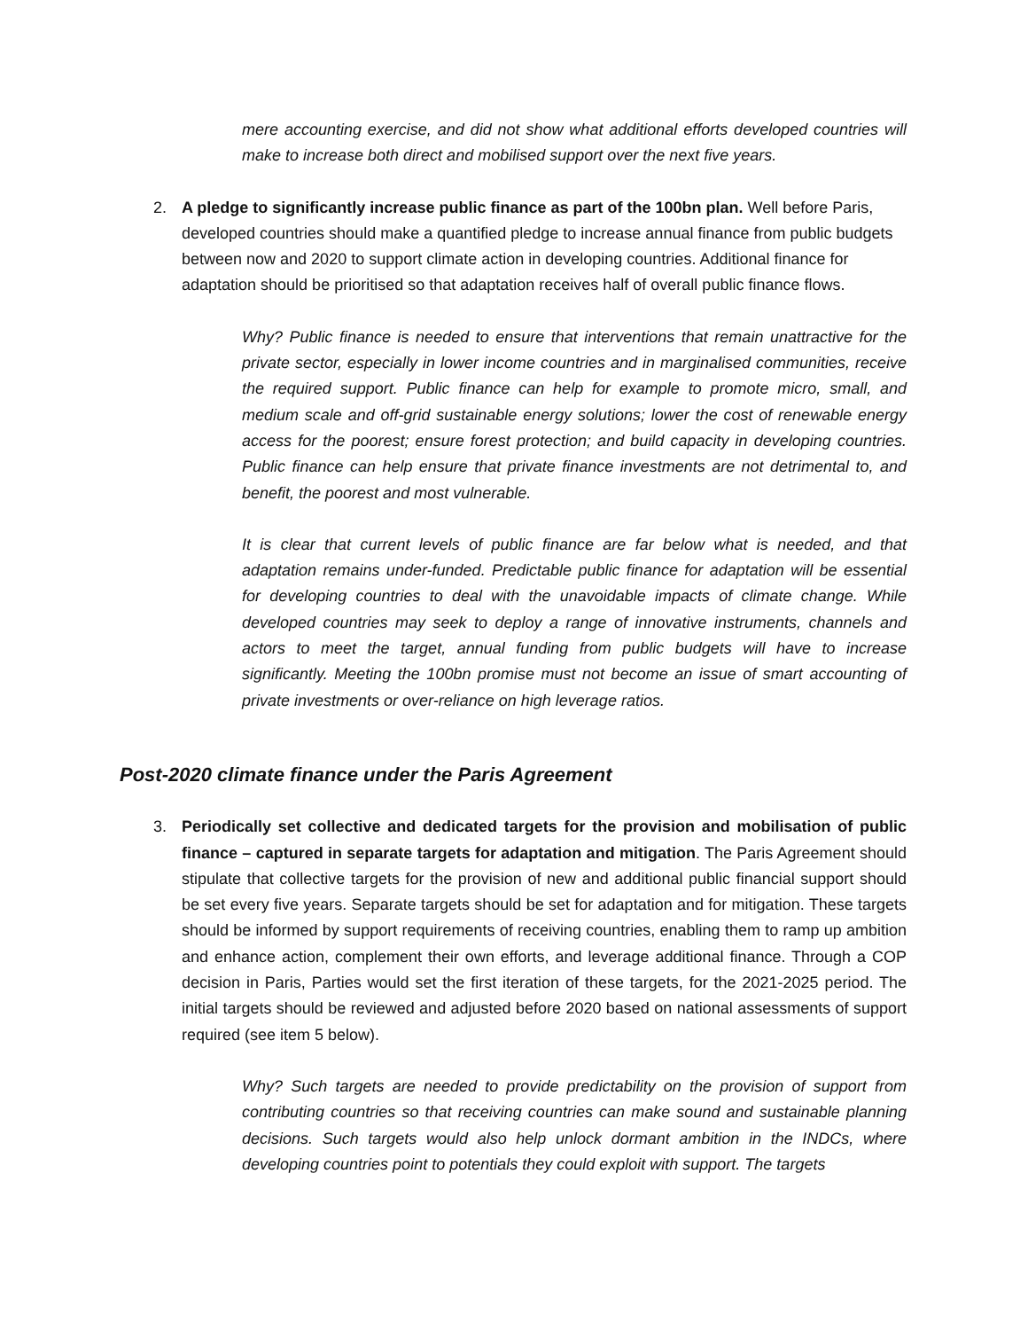mere accounting exercise, and did not show what additional efforts developed countries will make to increase both direct and mobilised support over the next five years.
2. A pledge to significantly increase public finance as part of the 100bn plan. Well before Paris, developed countries should make a quantified pledge to increase annual finance from public budgets between now and 2020 to support climate action in developing countries. Additional finance for adaptation should be prioritised so that adaptation receives half of overall public finance flows.
Why? Public finance is needed to ensure that interventions that remain unattractive for the private sector, especially in lower income countries and in marginalised communities, receive the required support. Public finance can help for example to promote micro, small, and medium scale and off-grid sustainable energy solutions; lower the cost of renewable energy access for the poorest; ensure forest protection; and build capacity in developing countries. Public finance can help ensure that private finance investments are not detrimental to, and benefit, the poorest and most vulnerable.
It is clear that current levels of public finance are far below what is needed, and that adaptation remains under-funded. Predictable public finance for adaptation will be essential for developing countries to deal with the unavoidable impacts of climate change. While developed countries may seek to deploy a range of innovative instruments, channels and actors to meet the target, annual funding from public budgets will have to increase significantly. Meeting the 100bn promise must not become an issue of smart accounting of private investments or over-reliance on high leverage ratios.
Post-2020 climate finance under the Paris Agreement
3. Periodically set collective and dedicated targets for the provision and mobilisation of public finance – captured in separate targets for adaptation and mitigation. The Paris Agreement should stipulate that collective targets for the provision of new and additional public financial support should be set every five years. Separate targets should be set for adaptation and for mitigation. These targets should be informed by support requirements of receiving countries, enabling them to ramp up ambition and enhance action, complement their own efforts, and leverage additional finance. Through a COP decision in Paris, Parties would set the first iteration of these targets, for the 2021-2025 period. The initial targets should be reviewed and adjusted before 2020 based on national assessments of support required (see item 5 below).
Why? Such targets are needed to provide predictability on the provision of support from contributing countries so that receiving countries can make sound and sustainable planning decisions. Such targets would also help unlock dormant ambition in the INDCs, where developing countries point to potentials they could exploit with support. The targets